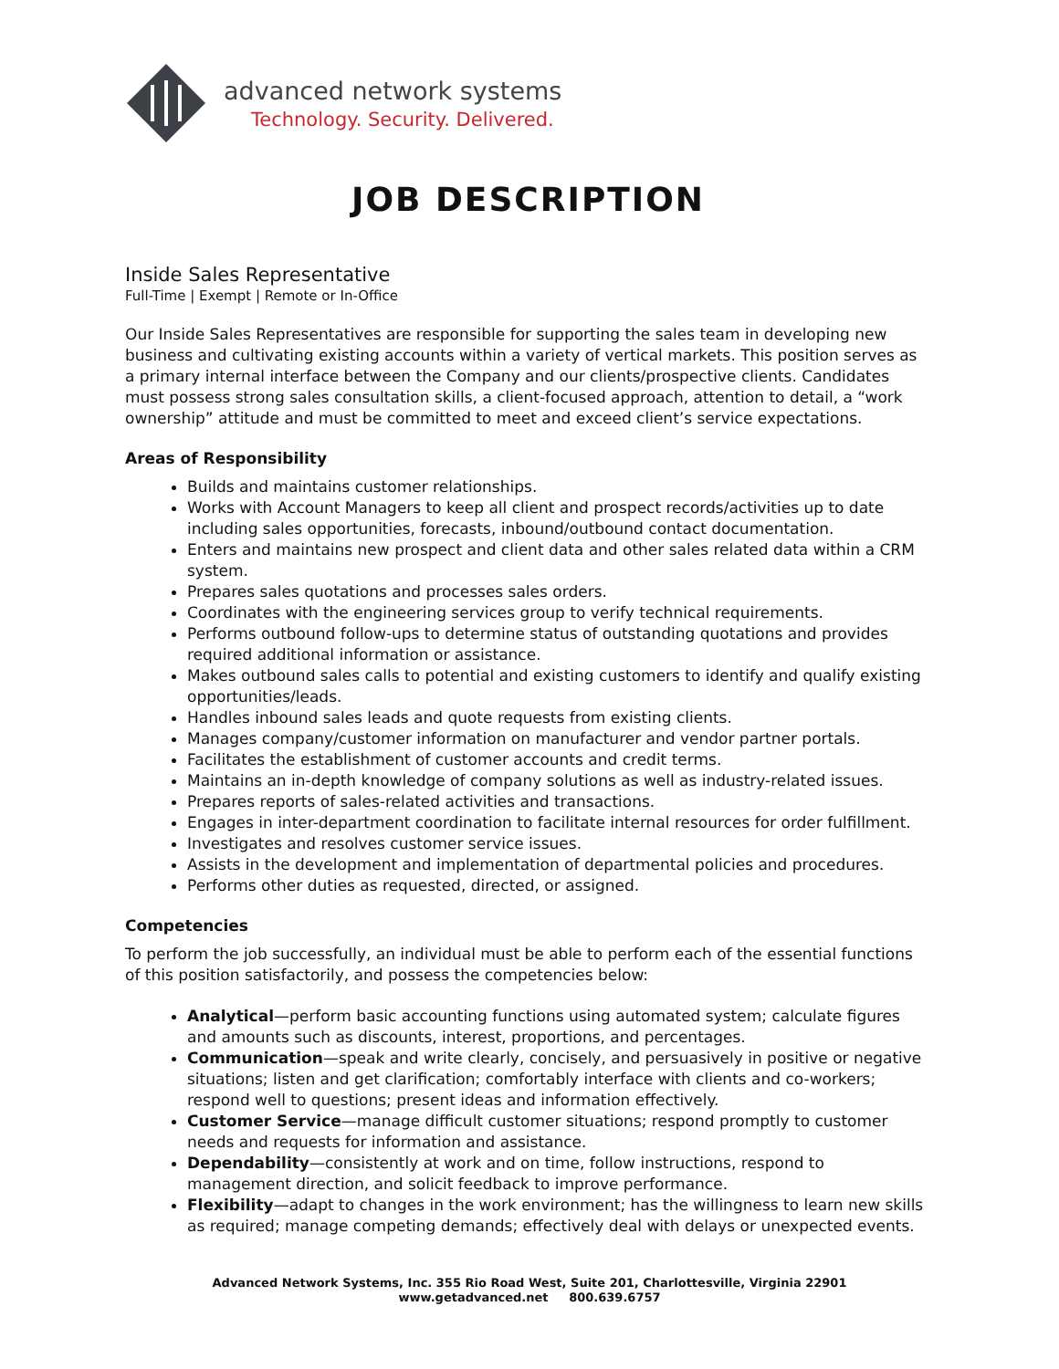advanced network systems
Technology. Security. Delivered.
JOB DESCRIPTION
Inside Sales Representative
Full-Time | Exempt | Remote or In-Office
Our Inside Sales Representatives are responsible for supporting the sales team in developing new business and cultivating existing accounts within a variety of vertical markets. This position serves as a primary internal interface between the Company and our clients/prospective clients. Candidates must possess strong sales consultation skills, a client-focused approach, attention to detail, a “work ownership” attitude and must be committed to meet and exceed client’s service expectations.
Areas of Responsibility
Builds and maintains customer relationships.
Works with Account Managers to keep all client and prospect records/activities up to date including sales opportunities, forecasts, inbound/outbound contact documentation.
Enters and maintains new prospect and client data and other sales related data within a CRM system.
Prepares sales quotations and processes sales orders.
Coordinates with the engineering services group to verify technical requirements.
Performs outbound follow-ups to determine status of outstanding quotations and provides required additional information or assistance.
Makes outbound sales calls to potential and existing customers to identify and qualify existing opportunities/leads.
Handles inbound sales leads and quote requests from existing clients.
Manages company/customer information on manufacturer and vendor partner portals.
Facilitates the establishment of customer accounts and credit terms.
Maintains an in-depth knowledge of company solutions as well as industry-related issues.
Prepares reports of sales-related activities and transactions.
Engages in inter-department coordination to facilitate internal resources for order fulfillment.
Investigates and resolves customer service issues.
Assists in the development and implementation of departmental policies and procedures.
Performs other duties as requested, directed, or assigned.
Competencies
To perform the job successfully, an individual must be able to perform each of the essential functions of this position satisfactorily, and possess the competencies below:
Analytical—perform basic accounting functions using automated system; calculate figures and amounts such as discounts, interest, proportions, and percentages.
Communication—speak and write clearly, concisely, and persuasively in positive or negative situations; listen and get clarification; comfortably interface with clients and co-workers; respond well to questions; present ideas and information effectively.
Customer Service—manage difficult customer situations; respond promptly to customer needs and requests for information and assistance.
Dependability—consistently at work and on time, follow instructions, respond to management direction, and solicit feedback to improve performance.
Flexibility—adapt to changes in the work environment; has the willingness to learn new skills as required; manage competing demands; effectively deal with delays or unexpected events.
Advanced Network Systems, Inc. 355 Rio Road West, Suite 201, Charlottesville, Virginia 22901
www.getadvanced.net 800.639.6757